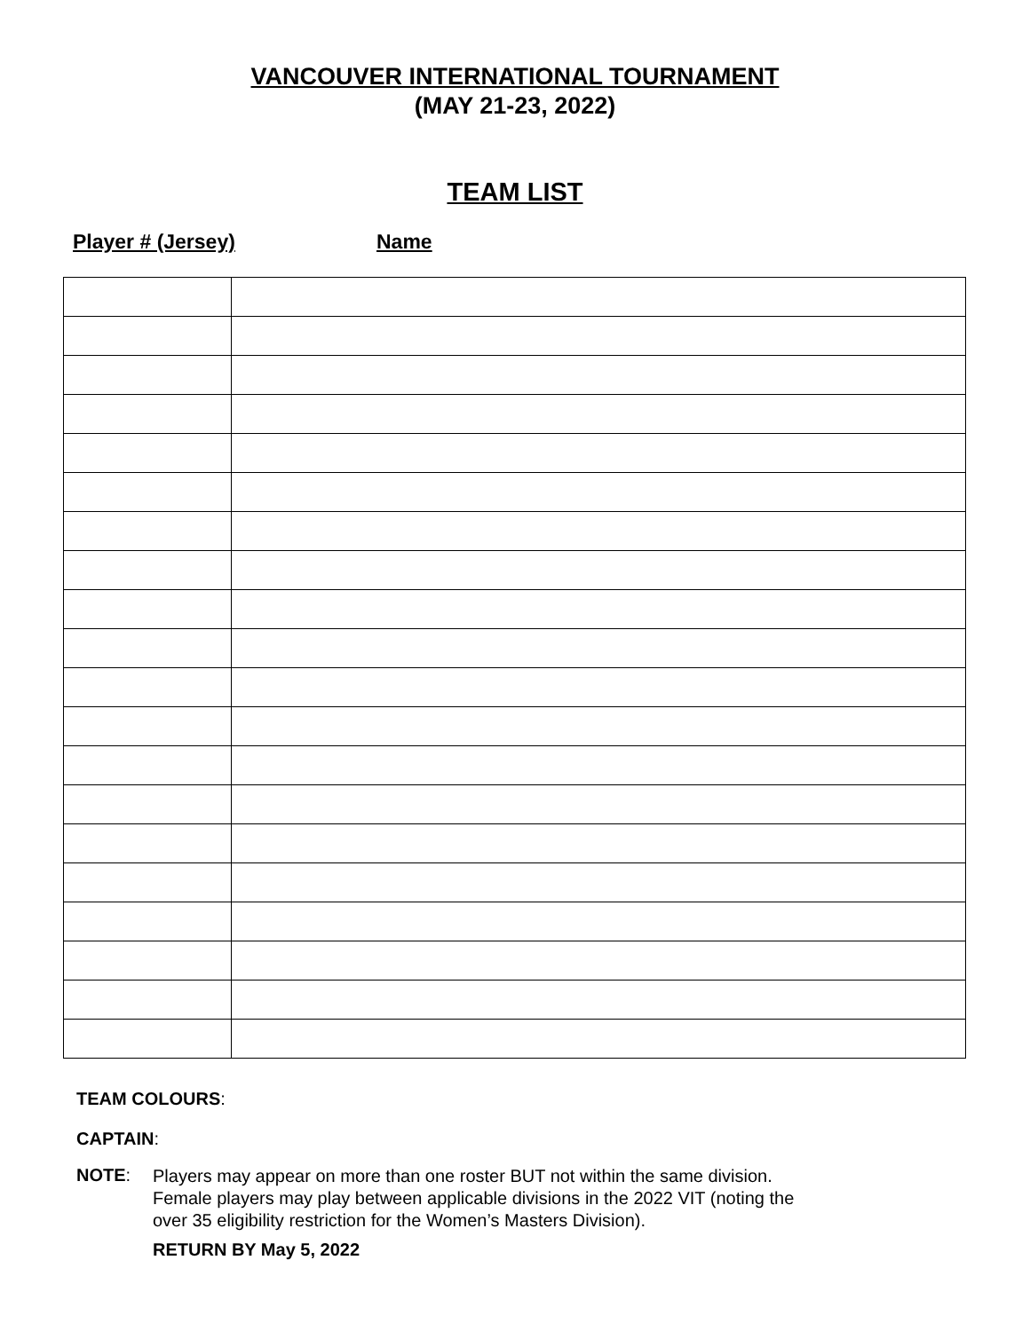VANCOUVER INTERNATIONAL TOURNAMENT
(MAY 21-23, 2022)
TEAM LIST
Player # (Jersey) Name
TEAM COLOURS:
CAPTAIN:
NOTE:
Players may appear on more than one roster BUT not within the same division.
Female players may play between applicable divisions in the 2022 VIT (noting the
over 35 eligibility restriction for the Women’s Masters Division).
RETURN BY May 5, 2022